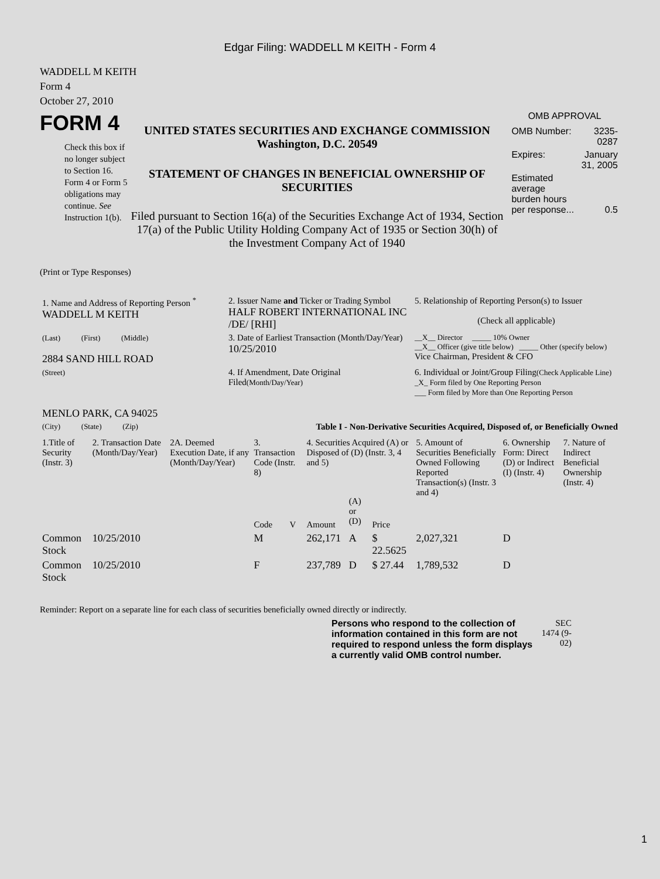Edgar Filing: WADDELL M KEITH - Form 4
WADDELL M KEITH
Form 4
October 27, 2010
FORM 4
Check this box if no longer subject to Section 16. Form 4 or Form 5 obligations may continue. See Instruction 1(b).
UNITED STATES SECURITIES AND EXCHANGE COMMISSION
Washington, D.C. 20549
STATEMENT OF CHANGES IN BENEFICIAL OWNERSHIP OF SECURITIES
Filed pursuant to Section 16(a) of the Securities Exchange Act of 1934, Section 17(a) of the Public Utility Holding Company Act of 1935 or Section 30(h) of the Investment Company Act of 1940
OMB APPROVAL
| OMB Number: | 3235-0287 |
| Expires: | January 31, 2005 |
| Estimated average burden hours per response... | 0.5 |
(Print or Type Responses)
| 1. Name and Address of Reporting Person <sup>*</sup> WADDELL M KEITH | 2. Issuer Name and Ticker or Trading Symbol HALF ROBERT INTERNATIONAL INC /DE/ [RHI] | 5. Relationship of Reporting Person(s) to Issuer (Check all applicable) |
| (Last) (First) (Middle) 2884 SAND HILL ROAD | 3. Date of Earliest Transaction (Month/Day/Year) 10/25/2010 | __X__ Director _____ 10% Owner __X__ Officer (give title below) _____ Other (specify below) Vice Chairman, President & CFO |
| (Street) MENLO PARK, CA 94025 | 4. If Amendment, Date Original Filed (Month/Day/Year) | 6. Individual or Joint/Group Filing (Check Applicable Line) _X_ Form filed by One Reporting Person ___ Form filed by More than One Reporting Person |
| (City) (State) (Zip) | Table I - Non-Derivative Securities Acquired, Disposed of, or Beneficially Owned | |
| 1.Title of Security (Instr. 3) | 2. Transaction Date (Month/Day/Year) | 2A. Deemed Execution Date, if any (Month/Day/Year) | 3. Transaction Code (Instr. 8) | | 4. Securities Acquired (A) or Disposed of (D) (Instr. 3, 4 and 5) | | | 5. Amount of Securities Beneficially Owned Following Reported Transaction(s) (Instr. 3 and 4) | 6. Ownership Form: Direct (D) or Indirect (I) (Instr. 4) | 7. Nature of Indirect Beneficial Ownership (Instr. 4) |
| --- | --- | --- | --- | --- | --- | --- | --- | --- | --- | --- |
| | | | Code | V | Amount | (A) or (D) | Price | | | |
| Common Stock | 10/25/2010 | | M | | 262,171 | A | $ 22.5625 | 2,027,321 | D | |
| Common Stock | 10/25/2010 | | F | | 237,789 | D | $ 27.44 | 1,789,532 | D | |
Reminder: Report on a separate line for each class of securities beneficially owned directly or indirectly.
Persons who respond to the collection of information contained in this form are not required to respond unless the form displays a currently valid OMB control number.
SEC 1474 (9-02)
1